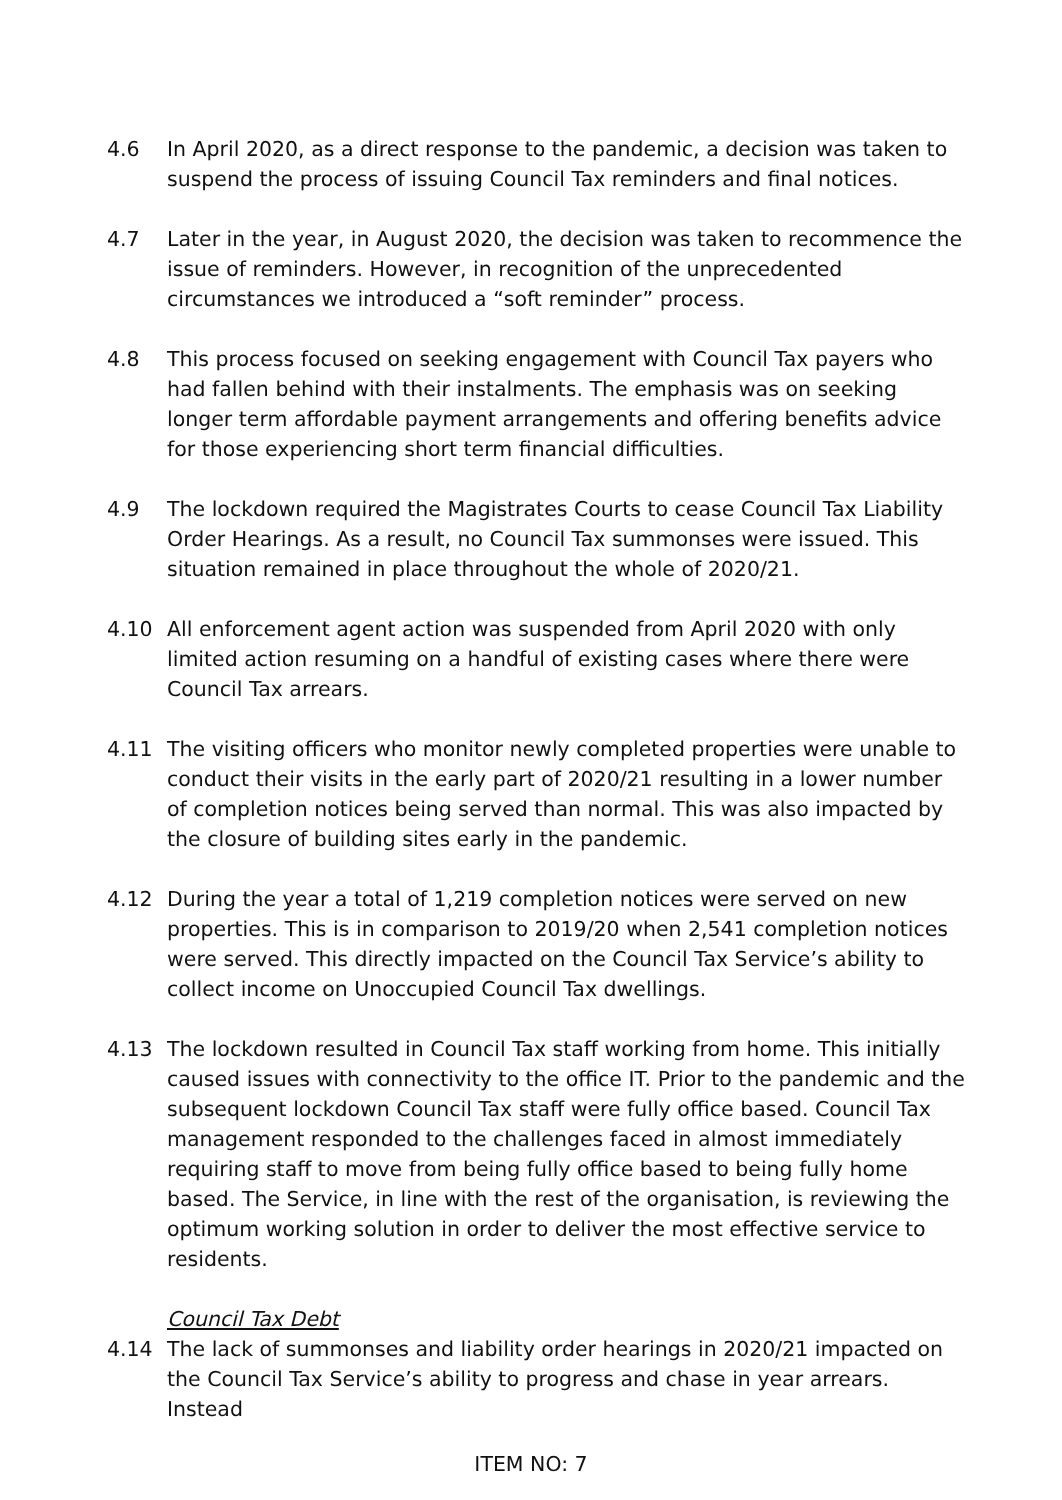4.6 In April 2020, as a direct response to the pandemic, a decision was taken to suspend the process of issuing Council Tax reminders and final notices.
4.7 Later in the year, in August 2020, the decision was taken to recommence the issue of reminders. However, in recognition of the unprecedented circumstances we introduced a “soft reminder” process.
4.8 This process focused on seeking engagement with Council Tax payers who had fallen behind with their instalments. The emphasis was on seeking longer term affordable payment arrangements and offering benefits advice for those experiencing short term financial difficulties.
4.9 The lockdown required the Magistrates Courts to cease Council Tax Liability Order Hearings. As a result, no Council Tax summonses were issued. This situation remained in place throughout the whole of 2020/21.
4.10 All enforcement agent action was suspended from April 2020 with only limited action resuming on a handful of existing cases where there were Council Tax arrears.
4.11 The visiting officers who monitor newly completed properties were unable to conduct their visits in the early part of 2020/21 resulting in a lower number of completion notices being served than normal. This was also impacted by the closure of building sites early in the pandemic.
4.12 During the year a total of 1,219 completion notices were served on new properties. This is in comparison to 2019/20 when 2,541 completion notices were served. This directly impacted on the Council Tax Service’s ability to collect income on Unoccupied Council Tax dwellings.
4.13 The lockdown resulted in Council Tax staff working from home. This initially caused issues with connectivity to the office IT. Prior to the pandemic and the subsequent lockdown Council Tax staff were fully office based. Council Tax management responded to the challenges faced in almost immediately requiring staff to move from being fully office based to being fully home based. The Service, in line with the rest of the organisation, is reviewing the optimum working solution in order to deliver the most effective service to residents.
Council Tax Debt
4.14 The lack of summonses and liability order hearings in 2020/21 impacted on the Council Tax Service’s ability to progress and chase in year arrears. Instead
ITEM NO: 7